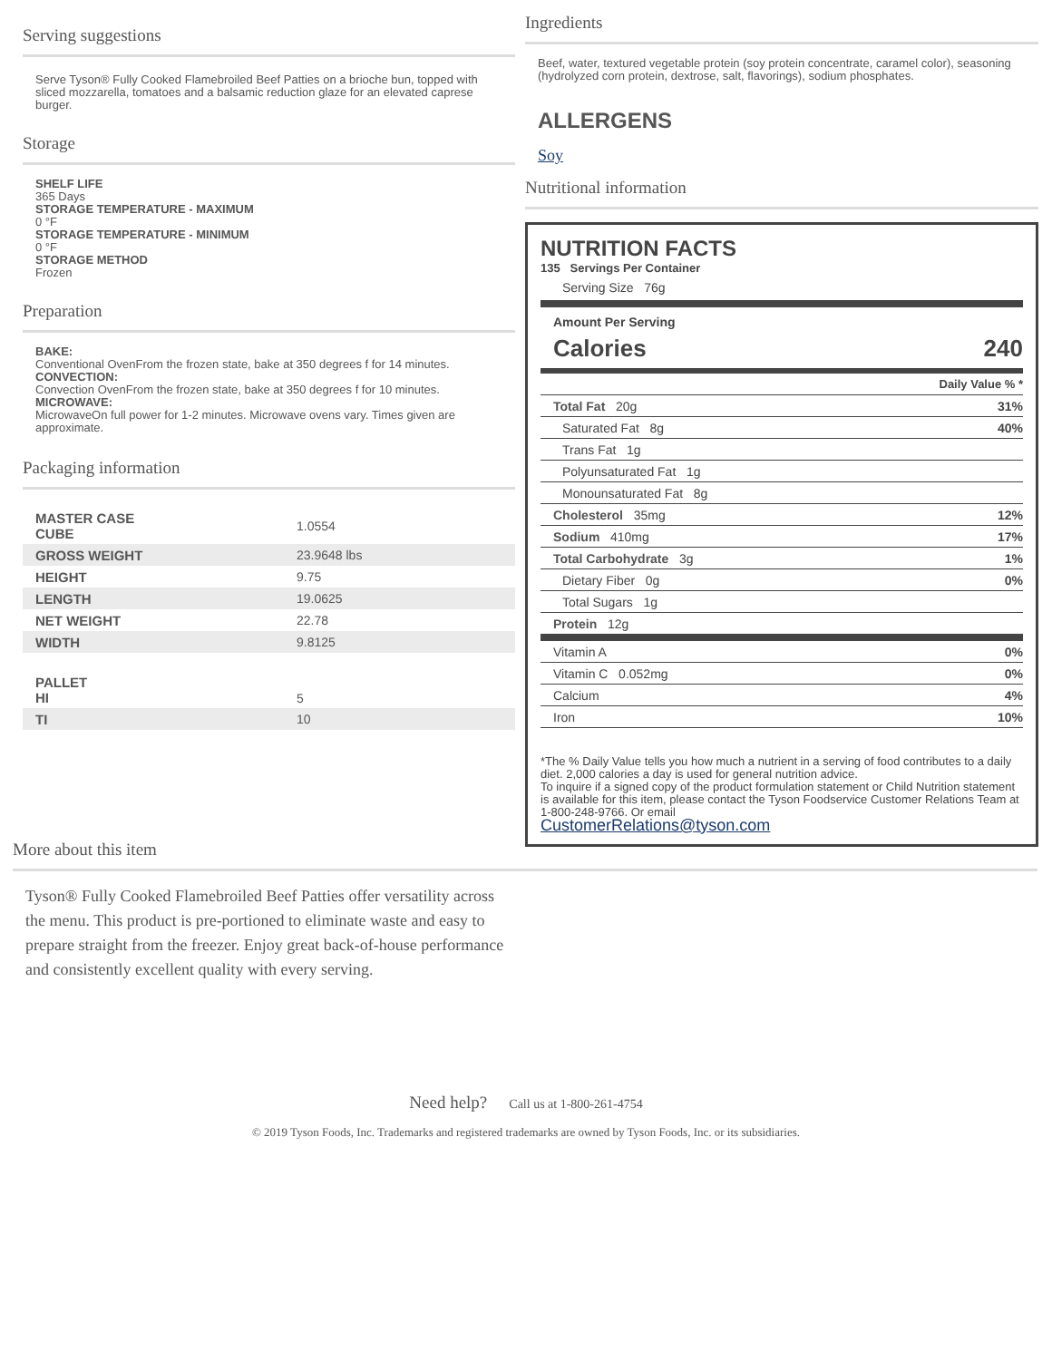Serving suggestions
Serve Tyson® Fully Cooked Flamebroiled Beef Patties on a brioche bun, topped with sliced mozzarella, tomatoes and a balsamic reduction glaze for an elevated caprese burger.
Storage
SHELF LIFE
365 Days
STORAGE TEMPERATURE - MAXIMUM
0 °F
STORAGE TEMPERATURE - MINIMUM
0 °F
STORAGE METHOD
Frozen
Preparation
BAKE:
Conventional OvenFrom the frozen state, bake at 350 degrees f for 14 minutes.
CONVECTION:
Convection OvenFrom the frozen state, bake at 350 degrees f for 10 minutes.
MICROWAVE:
MicrowaveOn full power for 1-2 minutes. Microwave ovens vary. Times given are approximate.
Packaging information
| MASTER CASE CUBE | 1.0554 |
| GROSS WEIGHT | 23.9648 lbs |
| HEIGHT | 9.75 |
| LENGTH | 19.0625 |
| NET WEIGHT | 22.78 |
| WIDTH | 9.8125 |
| PALLET HI | 5 |
| TI | 10 |
Ingredients
Beef, water, textured vegetable protein (soy protein concentrate, caramel color), seasoning (hydrolyzed corn protein, dextrose, salt, flavorings), sodium phosphates.
ALLERGENS
Soy
Nutritional information
NUTRITION FACTS
135 Servings Per Container
Serving Size 76g
Amount Per Serving
Calories 240
| | Daily Value % * |
| Total Fat 20g | 31% |
| Saturated Fat 8g | 40% |
| Trans Fat 1g | |
| Polyunsaturated Fat 1g | |
| Monounsaturated Fat 8g | |
| Cholesterol 35mg | 12% |
| Sodium 410mg | 17% |
| Total Carbohydrate 3g | 1% |
| Dietary Fiber 0g | 0% |
| Total Sugars 1g | |
| Protein 12g | |
| Vitamin A | 0% |
| Vitamin C 0.052mg | 0% |
| Calcium | 4% |
| Iron | 10% |
*The % Daily Value tells you how much a nutrient in a serving of food contributes to a daily diet. 2,000 calories a day is used for general nutrition advice.
To inquire if a signed copy of the product formulation statement or Child Nutrition statement is available for this item, please contact the Tyson Foodservice Customer Relations Team at 1-800-248-9766. Or email
CustomerRelations@tyson.com
More about this item
Tyson® Fully Cooked Flamebroiled Beef Patties offer versatility across the menu. This product is pre-portioned to eliminate waste and easy to prepare straight from the freezer. Enjoy great back-of-house performance and consistently excellent quality with every serving.
Need help? Call us at 1-800-261-4754
© 2019 Tyson Foods, Inc. Trademarks and registered trademarks are owned by Tyson Foods, Inc. or its subsidiaries.